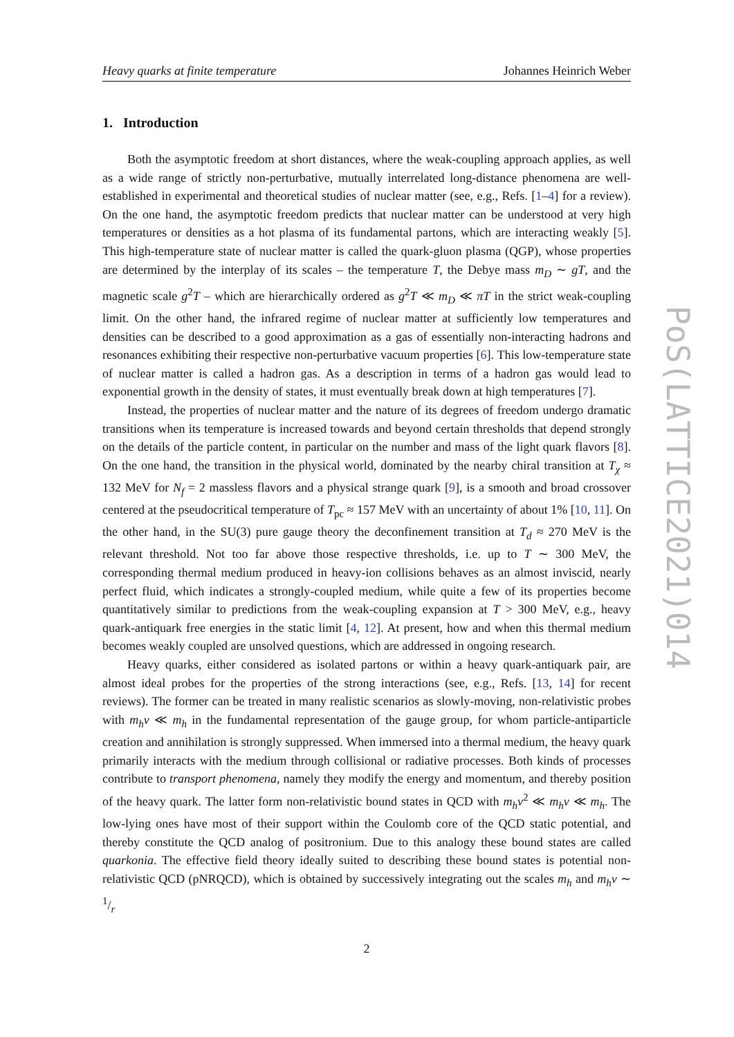Heavy quarks at finite temperature Johannes Heinrich Weber
1. Introduction
Both the asymptotic freedom at short distances, where the weak-coupling approach applies, as well as a wide range of strictly non-perturbative, mutually interrelated long-distance phenomena are well-established in experimental and theoretical studies of nuclear matter (see, e.g., Refs. [1–4] for a review). On the one hand, the asymptotic freedom predicts that nuclear matter can be understood at very high temperatures or densities as a hot plasma of its fundamental partons, which are interacting weakly [5]. This high-temperature state of nuclear matter is called the quark-gluon plasma (QGP), whose properties are determined by the interplay of its scales – the temperature T, the Debye mass m<sub>D</sub> ∼ gT, and the magnetic scale g<sup>2</sup>T – which are hierarchically ordered as g<sup>2</sup>T ≪ m<sub>D</sub> ≪ πT in the strict weak-coupling limit. On the other hand, the infrared regime of nuclear matter at sufficiently low temperatures and densities can be described to a good approximation as a gas of essentially non-interacting hadrons and resonances exhibiting their respective non-perturbative vacuum properties [6]. This low-temperature state of nuclear matter is called a hadron gas. As a description in terms of a hadron gas would lead to exponential growth in the density of states, it must eventually break down at high temperatures [7].
Instead, the properties of nuclear matter and the nature of its degrees of freedom undergo dramatic transitions when its temperature is increased towards and beyond certain thresholds that depend strongly on the details of the particle content, in particular on the number and mass of the light quark flavors [8]. On the one hand, the transition in the physical world, dominated by the nearby chiral transition at T<sub>χ</sub> ≈ 132 MeV for N<sub>f</sub> = 2 massless flavors and a physical strange quark [9], is a smooth and broad crossover centered at the pseudocritical temperature of T<sub>pc</sub> ≈ 157 MeV with an uncertainty of about 1% [10, 11]. On the other hand, in the SU(3) pure gauge theory the deconfinement transition at T<sub>d</sub> ≈ 270 MeV is the relevant threshold. Not too far above those respective thresholds, i.e. up to T ∼ 300 MeV, the corresponding thermal medium produced in heavy-ion collisions behaves as an almost inviscid, nearly perfect fluid, which indicates a strongly-coupled medium, while quite a few of its properties become quantitatively similar to predictions from the weak-coupling expansion at T > 300 MeV, e.g., heavy quark-antiquark free energies in the static limit [4, 12]. At present, how and when this thermal medium becomes weakly coupled are unsolved questions, which are addressed in ongoing research.
Heavy quarks, either considered as isolated partons or within a heavy quark-antiquark pair, are almost ideal probes for the properties of the strong interactions (see, e.g., Refs. [13, 14] for recent reviews). The former can be treated in many realistic scenarios as slowly-moving, non-relativistic probes with m<sub>h</sub>v ≪ m<sub>h</sub> in the fundamental representation of the gauge group, for whom particle-antiparticle creation and annihilation is strongly suppressed. When immersed into a thermal medium, the heavy quark primarily interacts with the medium through collisional or radiative processes. Both kinds of processes contribute to transport phenomena, namely they modify the energy and momentum, and thereby position of the heavy quark. The latter form non-relativistic bound states in QCD with m<sub>h</sub>v<sup>2</sup> ≪ m<sub>h</sub>v ≪ m<sub>h</sub>. The low-lying ones have most of their support within the Coulomb core of the QCD static potential, and thereby constitute the QCD analog of positronium. Due to this analogy these bound states are called quarkonia. The effective field theory ideally suited to describing these bound states is potential non-relativistic QCD (pNRQCD), which is obtained by successively integrating out the scales m<sub>h</sub> and m<sub>h</sub>v ∼ 1/r
2
PoS(LATTICE2021)014